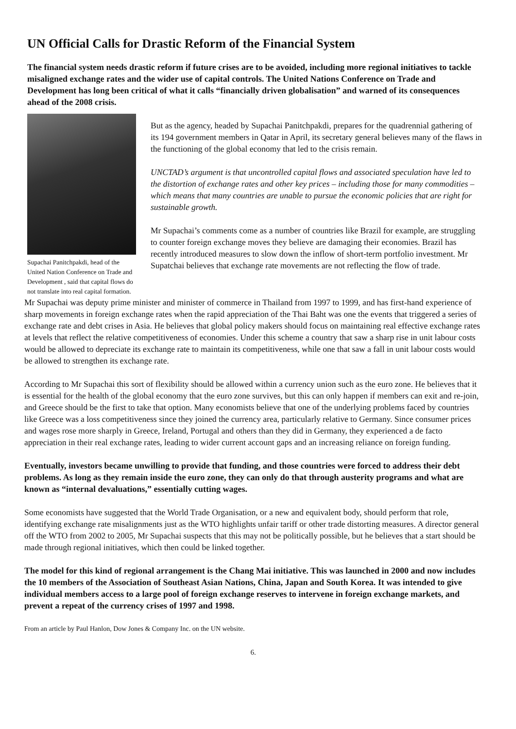UN Official Calls for Drastic Reform of the Financial System
The financial system needs drastic reform if future crises are to be avoided, including more regional initiatives to tackle misaligned exchange rates and the wider use of capital controls. The United Nations Conference on Trade and Development has long been critical of what it calls “financially driven globalisation” and warned of its consequences ahead of the 2008 crisis.
Supachai Panitchpakdi, head of the United Nation Conference on Trade and Development , said that capital flows do not translate into real capital formation.
But as the agency, headed by Supachai Panitchpakdi, prepares for the quadrennial gathering of its 194 government members in Qatar in April, its secretary general believes many of the flaws in the functioning of the global economy that led to the crisis remain.
UNCTAD’s argument is that uncontrolled capital flows and associated speculation have led to the distortion of exchange rates and other key prices – including those for many commodities – which means that many countries are unable to pursue the economic policies that are right for sustainable growth.
Mr Supachai’s comments come as a number of countries like Brazil for example, are struggling to counter foreign exchange moves they believe are damaging their economies. Brazil has recently introduced measures to slow down the inflow of short-term portfolio investment. Mr Supatchai believes that exchange rate movements are not reflecting the flow of trade.
Mr Supachai was deputy prime minister and minister of commerce in Thailand from 1997 to 1999, and has first-hand experience of sharp movements in foreign exchange rates when the rapid appreciation of the Thai Baht was one the events that triggered a series of exchange rate and debt crises in Asia. He believes that global policy makers should focus on maintaining real effective exchange rates at levels that reflect the relative competitiveness of economies. Under this scheme a country that saw a sharp rise in unit labour costs would be allowed to depreciate its exchange rate to maintain its competitiveness, while one that saw a fall in unit labour costs would be allowed to strengthen its exchange rate.
According to Mr Supachai this sort of flexibility should be allowed within a currency union such as the euro zone. He believes that it is essential for the health of the global economy that the euro zone survives, but this can only happen if members can exit and re-join, and Greece should be the first to take that option. Many economists believe that one of the underlying problems faced by countries like Greece was a loss competitiveness since they joined the currency area, particularly relative to Germany. Since consumer prices and wages rose more sharply in Greece, Ireland, Portugal and others than they did in Germany, they experienced a de facto appreciation in their real exchange rates, leading to wider current account gaps and an increasing reliance on foreign funding.
Eventually, investors became unwilling to provide that funding, and those countries were forced to address their debt problems. As long as they remain inside the euro zone, they can only do that through austerity programs and what are known as “internal devaluations,” essentially cutting wages.
Some economists have suggested that the World Trade Organisation, or a new and equivalent body, should perform that role, identifying exchange rate misalignments just as the WTO highlights unfair tariff or other trade distorting measures. A director general off the WTO from 2002 to 2005, Mr Supachai suspects that this may not be politically possible, but he believes that a start should be made through regional initiatives, which then could be linked together.
The model for this kind of regional arrangement is the Chang Mai initiative. This was launched in 2000 and now includes the 10 members of the Association of Southeast Asian Nations, China, Japan and South Korea. It was intended to give individual members access to a large pool of foreign exchange reserves to intervene in foreign exchange markets, and prevent a repeat of the currency crises of 1997 and 1998.
From an article by Paul Hanlon, Dow Jones & Company Inc. on the UN website.
6.